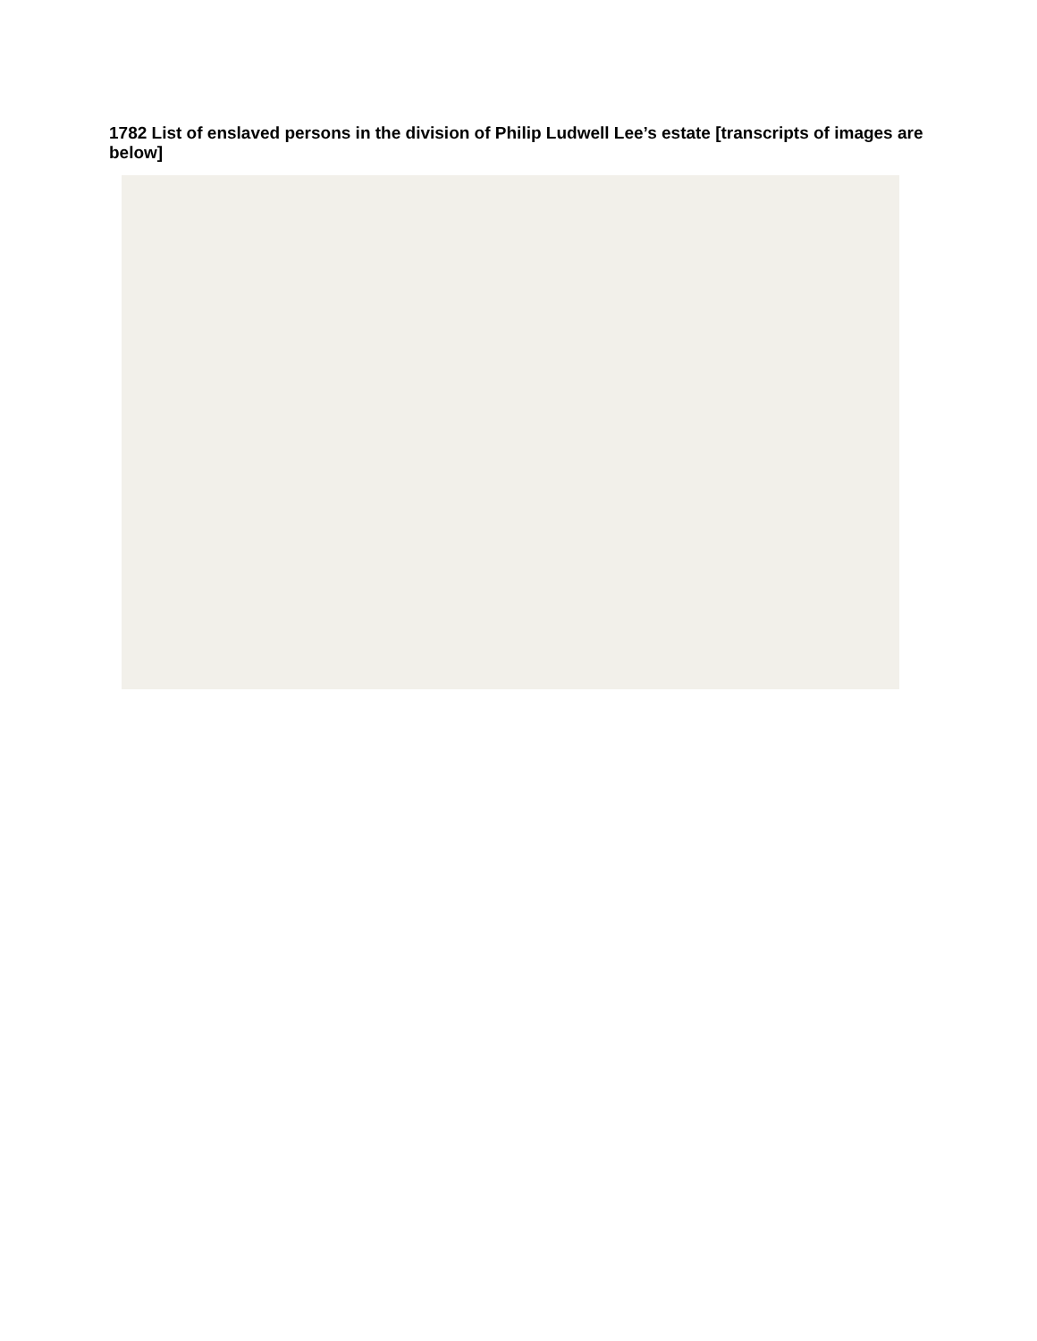1782 List of enslaved persons in the division of Philip Ludwell Lee’s estate [transcripts of images are below]